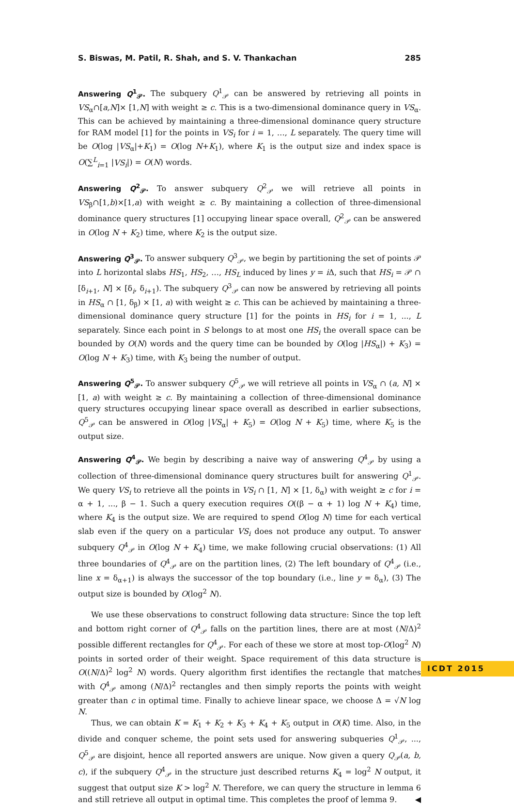S. Biswas, M. Patil, R. Shah, and S. V. Thankachan 285
Answering Q<sup>1</sup><sub>𝒫</sub>. The subquery Q<sup>1</sup><sub>𝒫</sub> can be answered by retrieving all points in VS<sub>α</sub>∩[a,N]× [1,N] with weight ≥ c. This is a two-dimensional dominance query in VS<sub>α</sub>. This can be achieved by maintaining a three-dimensional dominance query structure for RAM model [1] for the points in VS<sub>i</sub> for i = 1, …, L separately. The query time will be O(log |VS<sub>α</sub>|+K<sub>1</sub>) = O(log N+K<sub>1</sub>), where K<sub>1</sub> is the output size and index space is O(∑<sup>L</sup><sub>i=1</sub> |VS<sub>i</sub>|) = O(N) words.
Answering Q<sup>2</sup><sub>𝒫</sub>. To answer subquery Q<sup>2</sup><sub>𝒫</sub> we will retrieve all points in VS<sub>β</sub>∩[1,b)×[1,a) with weight ≥ c. By maintaining a collection of three-dimensional dominance query structures [1] occupying linear space overall, Q<sup>2</sup><sub>𝒫</sub> can be answered in O(log N + K<sub>2</sub>) time, where K<sub>2</sub> is the output size.
Answering Q<sup>3</sup><sub>𝒫</sub>. To answer subquery Q<sup>3</sup><sub>𝒫</sub>, we begin by partitioning the set of points 𝒫 into L horizontal slabs HS<sub>1</sub>, HS<sub>2</sub>, …, HS<sub>L</sub> induced by lines y = i Δ, such that HS<sub>i</sub> = 𝒫 ∩ [δ<sub>i+1</sub>, N] × [δ<sub>i</sub>, δ<sub>i+1</sub>). The subquery Q<sup>3</sup><sub>𝒫</sub> can now be answered by retrieving all points in HS<sub>α</sub> ∩ [1, δ<sub>β</sub>) × [1, a) with weight ≥ c. This can be achieved by maintaining a three-dimensional dominance query structure [1] for the points in HS<sub>i</sub> for i = 1, ..., L separately. Since each point in S belongs to at most one HS<sub>i</sub> the overall space can be bounded by O(N) words and the query time can be bounded by O(log |HS<sub>α</sub>|) + K<sub>3</sub>) = O(log N + K<sub>3</sub>) time, with K<sub>3</sub> being the number of output.
Answering Q<sup>5</sup><sub>𝒫</sub>. To answer subquery Q<sup>5</sup><sub>𝒫</sub> we will retrieve all points in VS<sub>α</sub> ∩ (a, N] × [1, a) with weight ≥ c. By maintaining a collection of three-dimensional dominance query structures occupying linear space overall as described in earlier subsections, Q<sup>5</sup><sub>𝒫</sub> can be answered in O(log |VS<sub>α</sub>| + K<sub>5</sub>) = O(log N + K<sub>5</sub>) time, where K<sub>5</sub> is the output size.
Answering Q<sup>4</sup><sub>𝒫</sub>. We begin by describing a naive way of answering Q<sup>4</sup><sub>𝒫</sub> by using a collection of three-dimensional dominance query structures built for answering Q<sup>1</sup><sub>𝒫</sub>. We query VS<sub>i</sub> to retrieve all the points in VS<sub>i</sub> ∩ [1, N] × [1, δ<sub>α</sub>) with weight ≥ c for i = α + 1, ..., β − 1. Such a query execution requires O((β − α + 1) log N + K<sub>4</sub>) time, where K<sub>4</sub> is the output size. We are required to spend O(log N) time for each vertical slab even if the query on a particular VS<sub>i</sub> does not produce any output. To answer subquery Q<sup>4</sup><sub>𝒫</sub> in O(log N + K<sub>4</sub>) time, we make following crucial observations: (1) All three boundaries of Q<sup>4</sup><sub>𝒫</sub> are on the partition lines, (2) The left boundary of Q<sup>4</sup><sub>𝒫</sub> (i.e., line x = δ<sub>α+1</sub>) is always the successor of the top boundary (i.e., line y = δ<sub>α</sub>), (3) The output size is bounded by O(log<sup>2</sup> N).
We use these observations to construct following data structure: Since the top left and bottom right corner of Q<sup>4</sup><sub>𝒫</sub> falls on the partition lines, there are at most (N/Δ)<sup>2</sup> possible different rectangles for Q<sup>4</sup><sub>𝒫</sub>. For each of these we store at most top-O(log<sup>2</sup> N) points in sorted order of their weight. Space requirement of this data structure is O((N/Δ)<sup>2</sup> log<sup>2</sup> N) words. Query algorithm first identifies the rectangle that matches with Q<sup>4</sup><sub>𝒫</sub> among (N/Δ)<sup>2</sup> rectangles and then simply reports the points with weight greater than c in optimal time. Finally to achieve linear space, we choose Δ = √N log N.
Thus, we can obtain K = K<sub>1</sub> + K<sub>2</sub> + K<sub>3</sub> + K<sub>4</sub> + K<sub>5</sub> output in O(K) time. Also, in the divide and conquer scheme, the point sets used for answering subqueries Q<sup>1</sup><sub>𝒫</sub>, ..., Q<sup>5</sup><sub>𝒫</sub> are disjoint, hence all reported answers are unique. Now given a query Q<sub>𝒫</sub>(a, b, c), if the subquery Q<sup>4</sup><sub>𝒫</sub> in the structure just described returns K<sub>4</sub> = log<sup>2</sup> N output, it suggest that output size K > log<sup>2</sup> N. Therefore, we can query the structure in lemma 6 and still retrieve all output in optimal time. This completes the proof of lemma 9. ◀
ICDT 2015